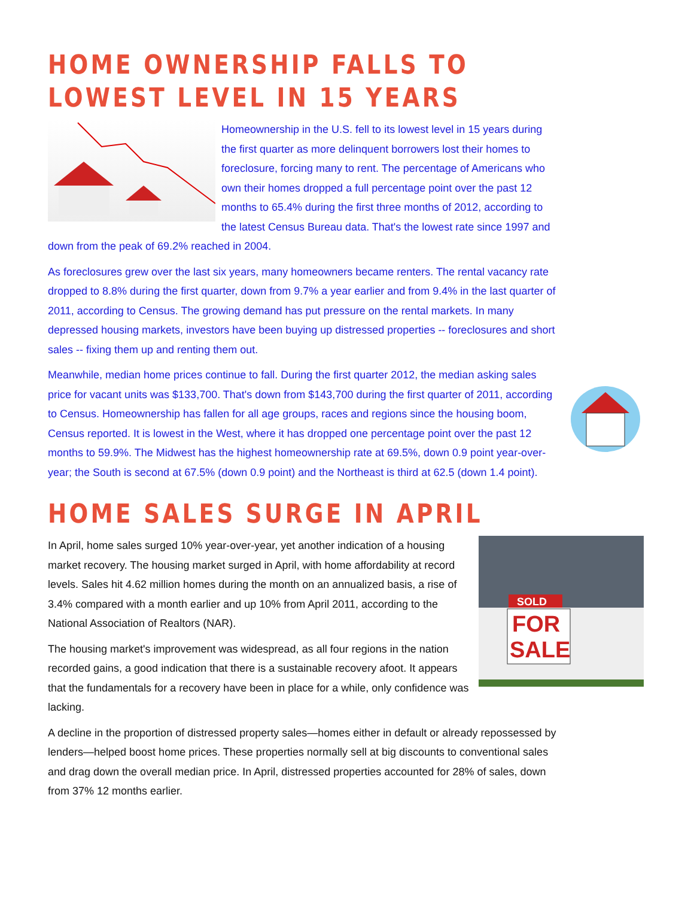HOME OWNERSHIP FALLS TO LOWEST LEVEL IN 15 YEARS
Homeownership in the U.S. fell to its lowest level in 15 years during the first quarter as more delinquent borrowers lost their homes to foreclosure, forcing many to rent. The percentage of Americans who own their homes dropped a full percentage point over the past 12 months to 65.4% during the first three months of 2012, according to the latest Census Bureau data. That's the lowest rate since 1997 and down from the peak of 69.2% reached in 2004.
As foreclosures grew over the last six years, many homeowners became renters. The rental vacancy rate dropped to 8.8% during the first quarter, down from 9.7% a year earlier and from 9.4% in the last quarter of 2011, according to Census. The growing demand has put pressure on the rental markets. In many depressed housing markets, investors have been buying up distressed properties -- foreclosures and short sales -- fixing them up and renting them out.
Meanwhile, median home prices continue to fall. During the first quarter 2012, the median asking sales price for vacant units was $133,700. That's down from $143,700 during the first quarter of 2011, according to Census. Homeownership has fallen for all age groups, races and regions since the housing boom, Census reported. It is lowest in the West, where it has dropped one percentage point over the past 12 months to 59.9%. The Midwest has the highest homeownership rate at 69.5%, down 0.9 point year-over-year; the South is second at 67.5% (down 0.9 point) and the Northeast is third at 62.5 (down 1.4 point).
HOME SALES SURGE IN APRIL
SOLD
FOR
SALE
In April, home sales surged 10% year-over-year, yet another indication of a housing market recovery. The housing market surged in April, with home affordability at record levels. Sales hit 4.62 million homes during the month on an annualized basis, a rise of 3.4% compared with a month earlier and up 10% from April 2011, according to the National Association of Realtors (NAR).
The housing market's improvement was widespread, as all four regions in the nation recorded gains, a good indication that there is a sustainable recovery afoot. It appears that the fundamentals for a recovery have been in place for a while, only confidence was lacking.
A decline in the proportion of distressed property sales—homes either in default or already repossessed by lenders—helped boost home prices. These properties normally sell at big discounts to conventional sales and drag down the overall median price. In April, distressed properties accounted for 28% of sales, down from 37% 12 months earlier.